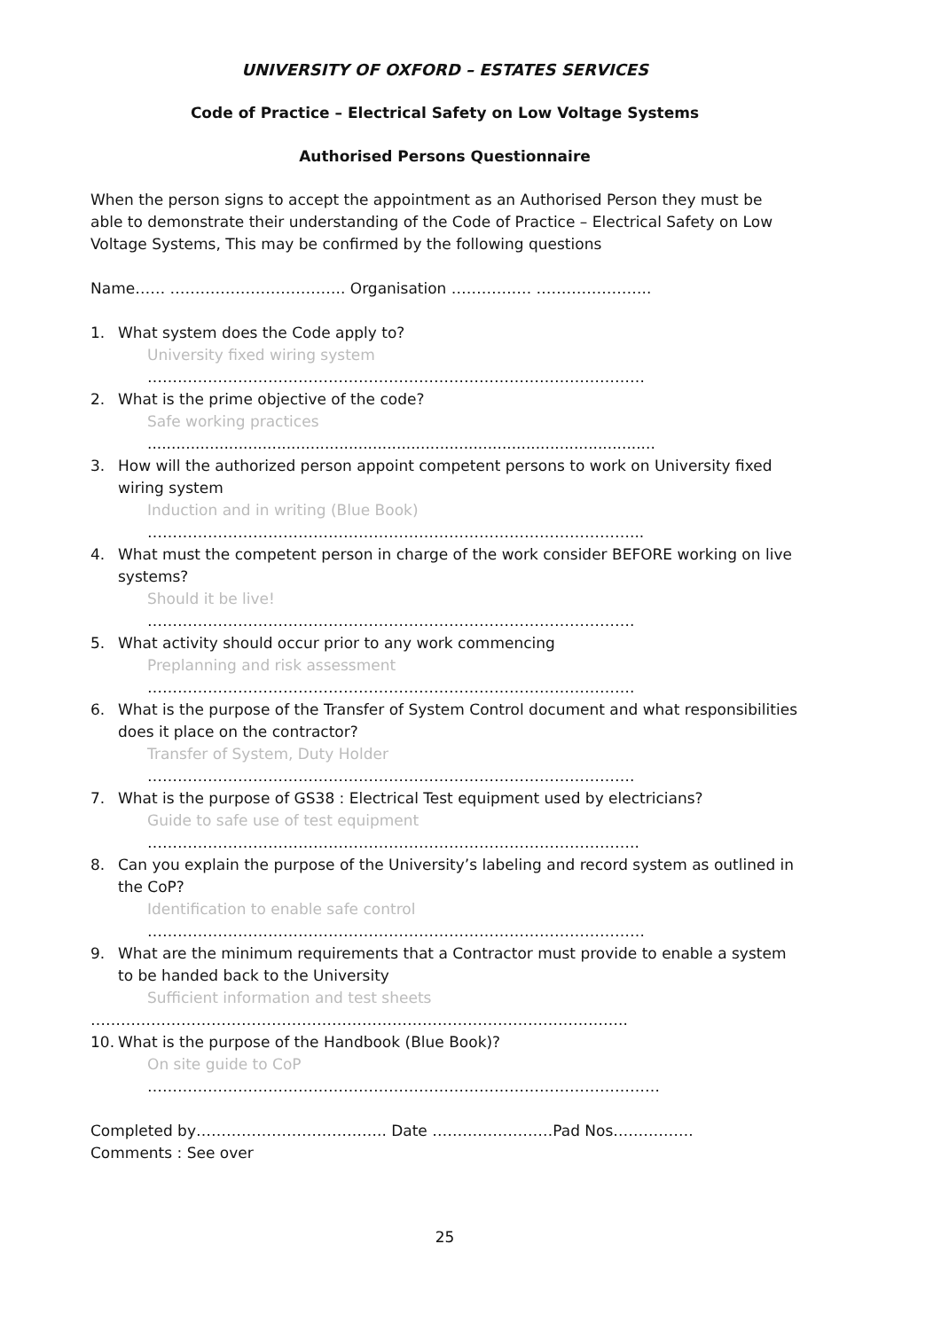UNIVERSITY OF OXFORD – ESTATES SERVICES
Code of Practice – Electrical Safety on Low Voltage Systems
Authorised Persons Questionnaire
When the person signs to accept the appointment as an Authorised Person they must be able to demonstrate their understanding of the Code of Practice – Electrical Safety on Low Voltage Systems, This may be confirmed by the following questions
Name…… …………………………….. Organisation ………….… …………………..
1. What system does the Code apply to?
University fixed wiring system
………………………………………………………………………………………
2. What is the prime objective of the code?
Safe working practices
..........................................................................................................
3. How will the authorized person appoint competent persons to work on University fixed wiring system
Induction and in writing (Blue Book)
……………………………………………………………………………………...
4. What must the competent person in charge of the work consider BEFORE working on live systems?
Should it be live!
…………………………………………………………………………………….
5. What activity should occur prior to any work commencing
Preplanning and risk assessment
…………………………………………………………………………………….
6. What is the purpose of the Transfer of System Control document and what responsibilities does it place on the contractor?
Transfer of System, Duty Holder
…………………………………………………………………………………….
7. What is the purpose of GS38 : Electrical Test equipment used by electricians?
Guide to safe use of test equipment
……………………………………………………………………………………..
8. Can you explain the purpose of the University’s labeling and record system as outlined in the CoP?
Identification to enable safe control
………………………………………………………………………………………
9. What are the minimum requirements that a Contractor must provide to enable a system to be handed back to the University
Sufficient information and test sheets
……………………………………………………………………………………………..
10. What is the purpose of the Handbook (Blue Book)?
On site guide to CoP
…………………………………………………………………………………………
Completed by……………………………….. Date ……………………Pad Nos…………….
Comments : See over
25